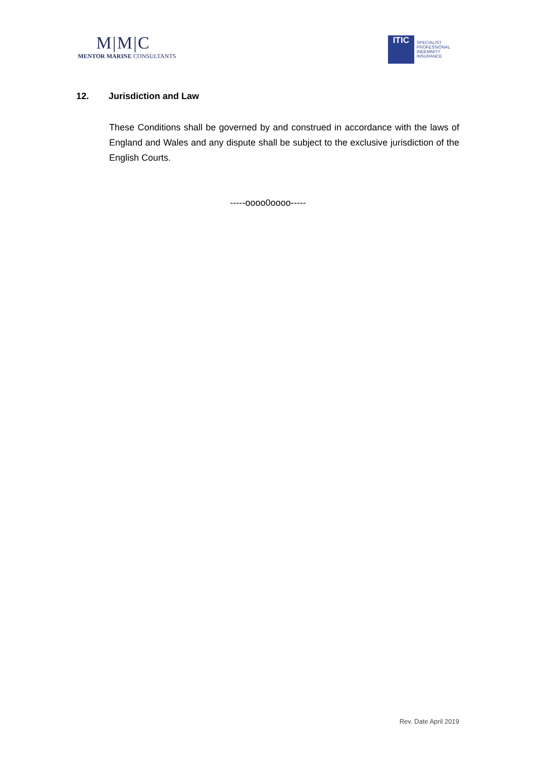M|M|C
MENTOR MARINE CONSULTANTS
ITIC
SPECIALIST
PROFESSIONAL
INDEMNITY
INSURANCE
12. Jurisdiction and Law
These Conditions shall be governed by and construed in accordance with the laws of England and Wales and any dispute shall be subject to the exclusive jurisdiction of the English Courts.
-----oooo0oooo-----
Rev. Date April 2019